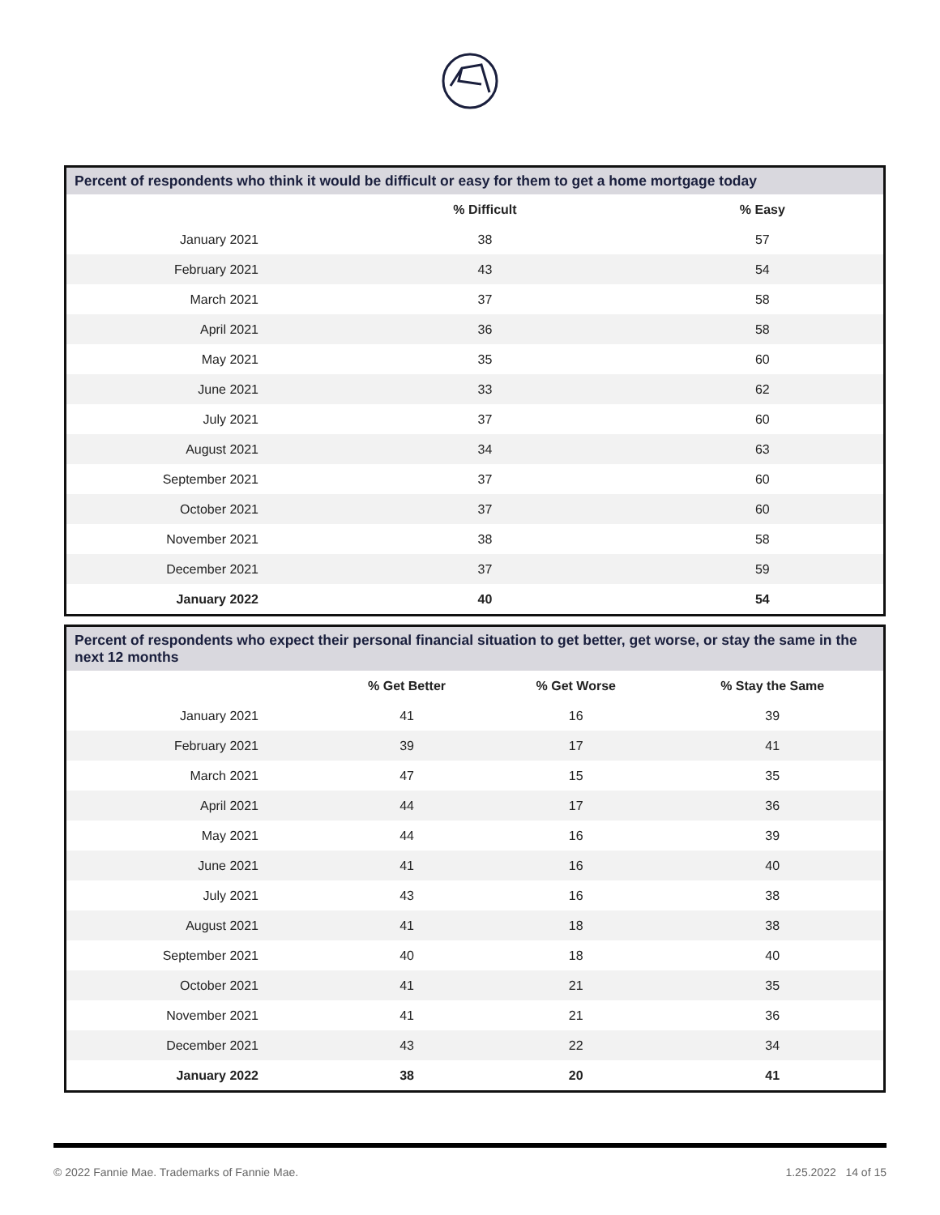| Percent of respondents who think it would be difficult or easy for them to get a home mortgage today | | | | |
| --- | --- | --- | --- | --- |
| | | % Difficult | % Easy | |
| January 2021 | | 38 | 57 | |
| February 2021 | | 43 | 54 | |
| March 2021 | | 37 | 58 | |
| April 2021 | | 36 | 58 | |
| May 2021 | | 35 | 60 | |
| June 2021 | | 33 | 62 | |
| July 2021 | | 37 | 60 | |
| August 2021 | | 34 | 63 | |
| September 2021 | | 37 | 60 | |
| October 2021 | | 37 | 60 | |
| November 2021 | | 38 | 58 | |
| December 2021 | | 37 | 59 | |
| January 2022 | | 40 | 54 | |
| Percent of respondents who expect their personal financial situation to get better, get worse, or stay the same in the next 12 months | | | | |
| --- | --- | --- | --- | --- |
| | | % Get Better | % Get Worse | % Stay the Same |
| January 2021 | | 41 | 16 | 39 |
| February 2021 | | 39 | 17 | 41 |
| March 2021 | | 47 | 15 | 35 |
| April 2021 | | 44 | 17 | 36 |
| May 2021 | | 44 | 16 | 39 |
| June 2021 | | 41 | 16 | 40 |
| July 2021 | | 43 | 16 | 38 |
| August 2021 | | 41 | 18 | 38 |
| September 2021 | | 40 | 18 | 40 |
| October 2021 | | 41 | 21 | 35 |
| November 2021 | | 41 | 21 | 36 |
| December 2021 | | 43 | 22 | 34 |
| January 2022 | | 38 | 20 | 41 |
© 2022 Fannie Mae. Trademarks of Fannie Mae. 1.25.2022 14 of 15